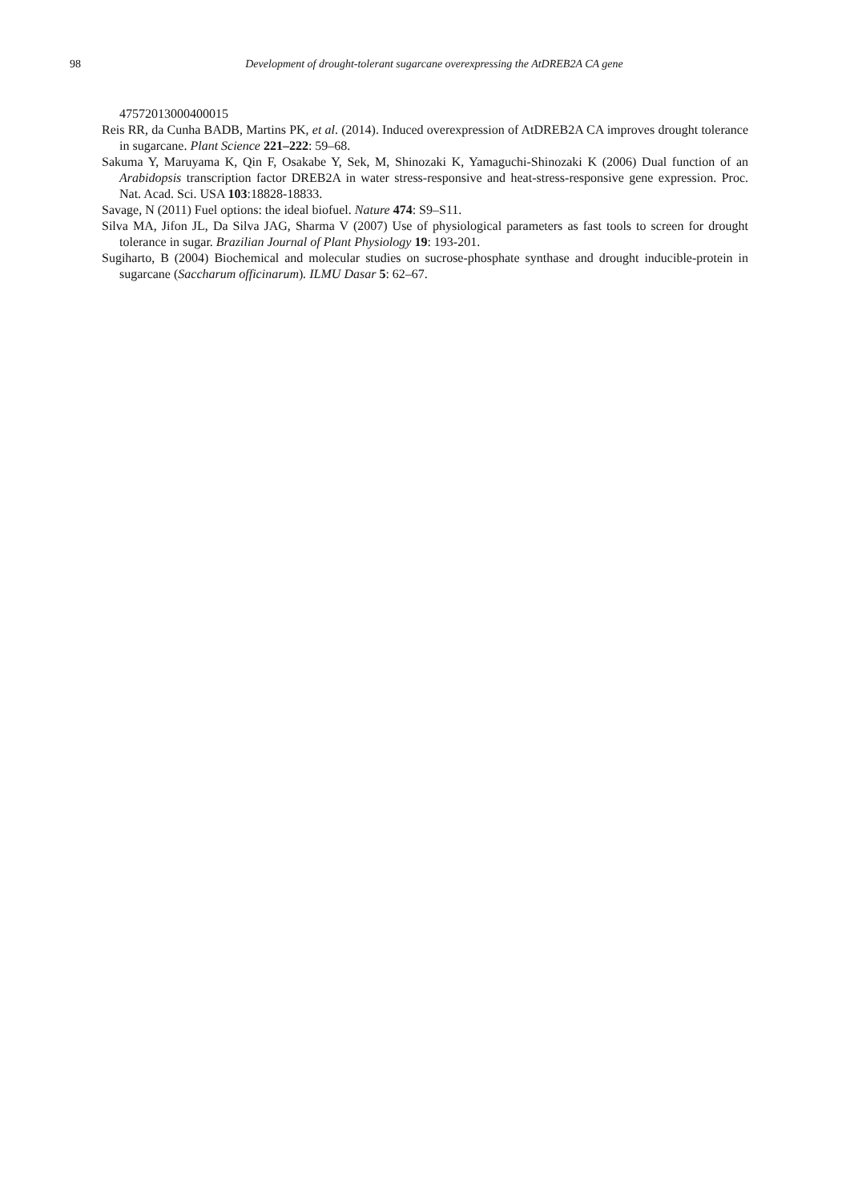98 Development of drought-tolerant sugarcane overexpressing the AtDREB2A CA gene
47572013000400015
Reis RR, da Cunha BADB, Martins PK, et al. (2014). Induced overexpression of AtDREB2A CA improves drought tolerance in sugarcane. Plant Science 221–222: 59–68.
Sakuma Y, Maruyama K, Qin F, Osakabe Y, Sek, M, Shinozaki K, Yamaguchi-Shinozaki K (2006) Dual function of an Arabidopsis transcription factor DREB2A in water stress-responsive and heat-stress-responsive gene expression. Proc. Nat. Acad. Sci. USA 103:18828-18833.
Savage, N (2011) Fuel options: the ideal biofuel. Nature 474: S9–S11.
Silva MA, Jifon JL, Da Silva JAG, Sharma V (2007) Use of physiological parameters as fast tools to screen for drought tolerance in sugar. Brazilian Journal of Plant Physiology 19: 193-201.
Sugiharto, B (2004) Biochemical and molecular studies on sucrose-phosphate synthase and drought inducible-protein in sugarcane (Saccharum officinarum). ILMU Dasar 5: 62–67.